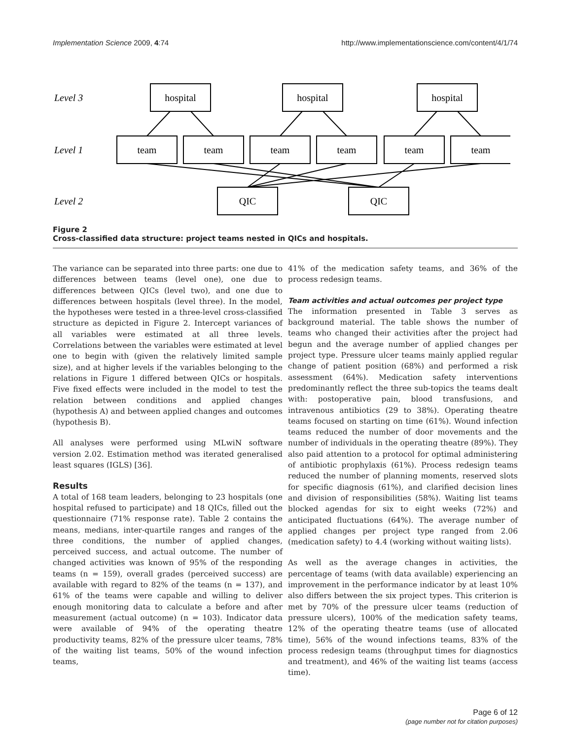Implementation Science 2009, 4:74 http://www.implementationscience.com/content/4/1/74
hospital
hospital
hospital
team
team
team
team
team
team
QIC
QIC
Level 3
Level 1
Level 2
Figure 2
Cross-classified data structure: project teams nested in QICs and hospitals.
The variance can be separated into three parts: one due to differences between teams (level one), one due to differences between QICs (level two), and one due to differences between hospitals (level three). In the model, the hypotheses were tested in a three-level cross-classified structure as depicted in Figure 2. Intercept variances of all variables were estimated at all three levels. Correlations between the variables were estimated at level one to begin with (given the relatively limited sample size), and at higher levels if the variables belonging to the relations in Figure 1 differed between QICs or hospitals. Five fixed effects were included in the model to test the relation between conditions and applied changes (hypothesis A) and between applied changes and outcomes (hypothesis B).
All analyses were performed using MLwiN software version 2.02. Estimation method was iterated generalised least squares (IGLS) [36].
Results
A total of 168 team leaders, belonging to 23 hospitals (one hospital refused to participate) and 18 QICs, filled out the questionnaire (71% response rate). Table 2 contains the means, medians, inter-quartile ranges and ranges of the three conditions, the number of applied changes, perceived success, and actual outcome. The number of changed activities was known of 95% of the responding teams (n = 159), overall grades (perceived success) are available with regard to 82% of the teams (n = 137), and 61% of the teams were capable and willing to deliver enough monitoring data to calculate a before and after measurement (actual outcome) (n = 103). Indicator data were available of 94% of the operating theatre productivity teams, 82% of the pressure ulcer teams, 78% of the waiting list teams, 50% of the wound infection teams,
41% of the medication safety teams, and 36% of the process redesign teams.
Team activities and actual outcomes per project type
The information presented in Table 3 serves as background material. The table shows the number of teams who changed their activities after the project had begun and the average number of applied changes per project type. Pressure ulcer teams mainly applied regular change of patient position (68%) and performed a risk assessment (64%). Medication safety interventions predominantly reflect the three sub-topics the teams dealt with: postoperative pain, blood transfusions, and intravenous antibiotics (29 to 38%). Operating theatre teams focused on starting on time (61%). Wound infection teams reduced the number of door movements and the number of individuals in the operating theatre (89%). They also paid attention to a protocol for optimal administering of antibiotic prophylaxis (61%). Process redesign teams reduced the number of planning moments, reserved slots for specific diagnosis (61%), and clarified decision lines and division of responsibilities (58%). Waiting list teams blocked agendas for six to eight weeks (72%) and anticipated fluctuations (64%). The average number of applied changes per project type ranged from 2.06 (medication safety) to 4.4 (working without waiting lists).
As well as the average changes in activities, the percentage of teams (with data available) experiencing an improvement in the performance indicator by at least 10% also differs between the six project types. This criterion is met by 70% of the pressure ulcer teams (reduction of pressure ulcers), 100% of the medication safety teams, 12% of the operating theatre teams (use of allocated time), 56% of the wound infections teams, 83% of the process redesign teams (throughput times for diagnostics and treatment), and 46% of the waiting list teams (access time).
Page 6 of 12
(page number not for citation purposes)